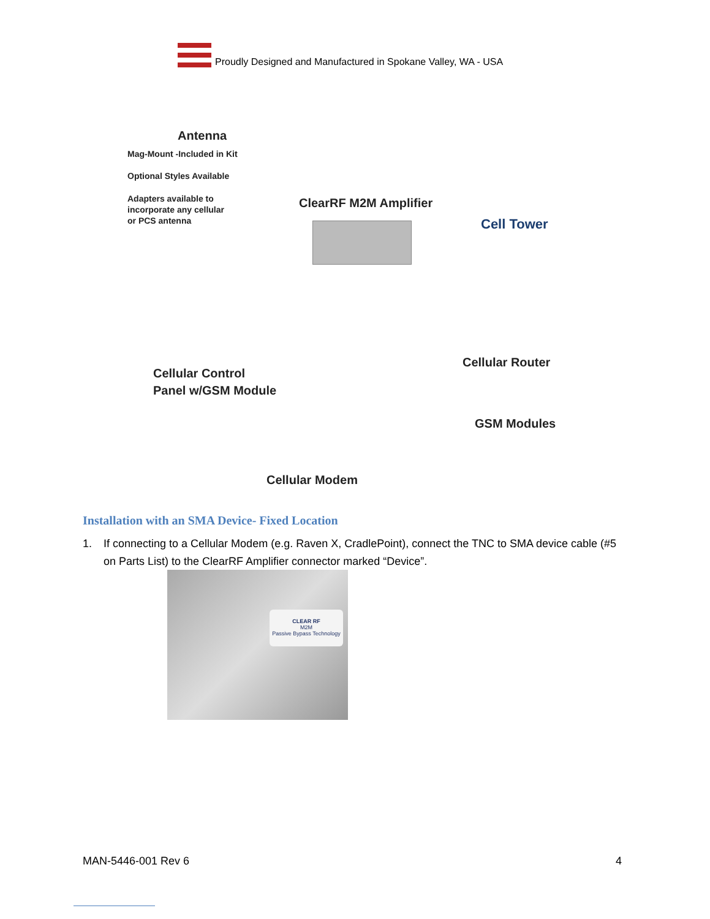Proudly Designed and Manufactured in Spokane Valley, WA - USA
Antenna
Mag-Mount -Included in Kit
Optional Styles Available
Adapters available to
incorporate any cellular
or PCS antenna
ClearRF M2M Amplifier
Cell Tower
Cellular Router
Cellular Control
Panel w/GSM Module
GSM Modules
Cellular Modem
Installation with an SMA Device- Fixed Location
1. If connecting to a Cellular Modem (e.g. Raven X, CradlePoint), connect the TNC to SMA device cable (#5 on Parts List) to the ClearRF Amplifier connector marked “Device”.
CLEAR RF
M2M
Passive Bypass Technology
MAN-5446-001 Rev 6 4